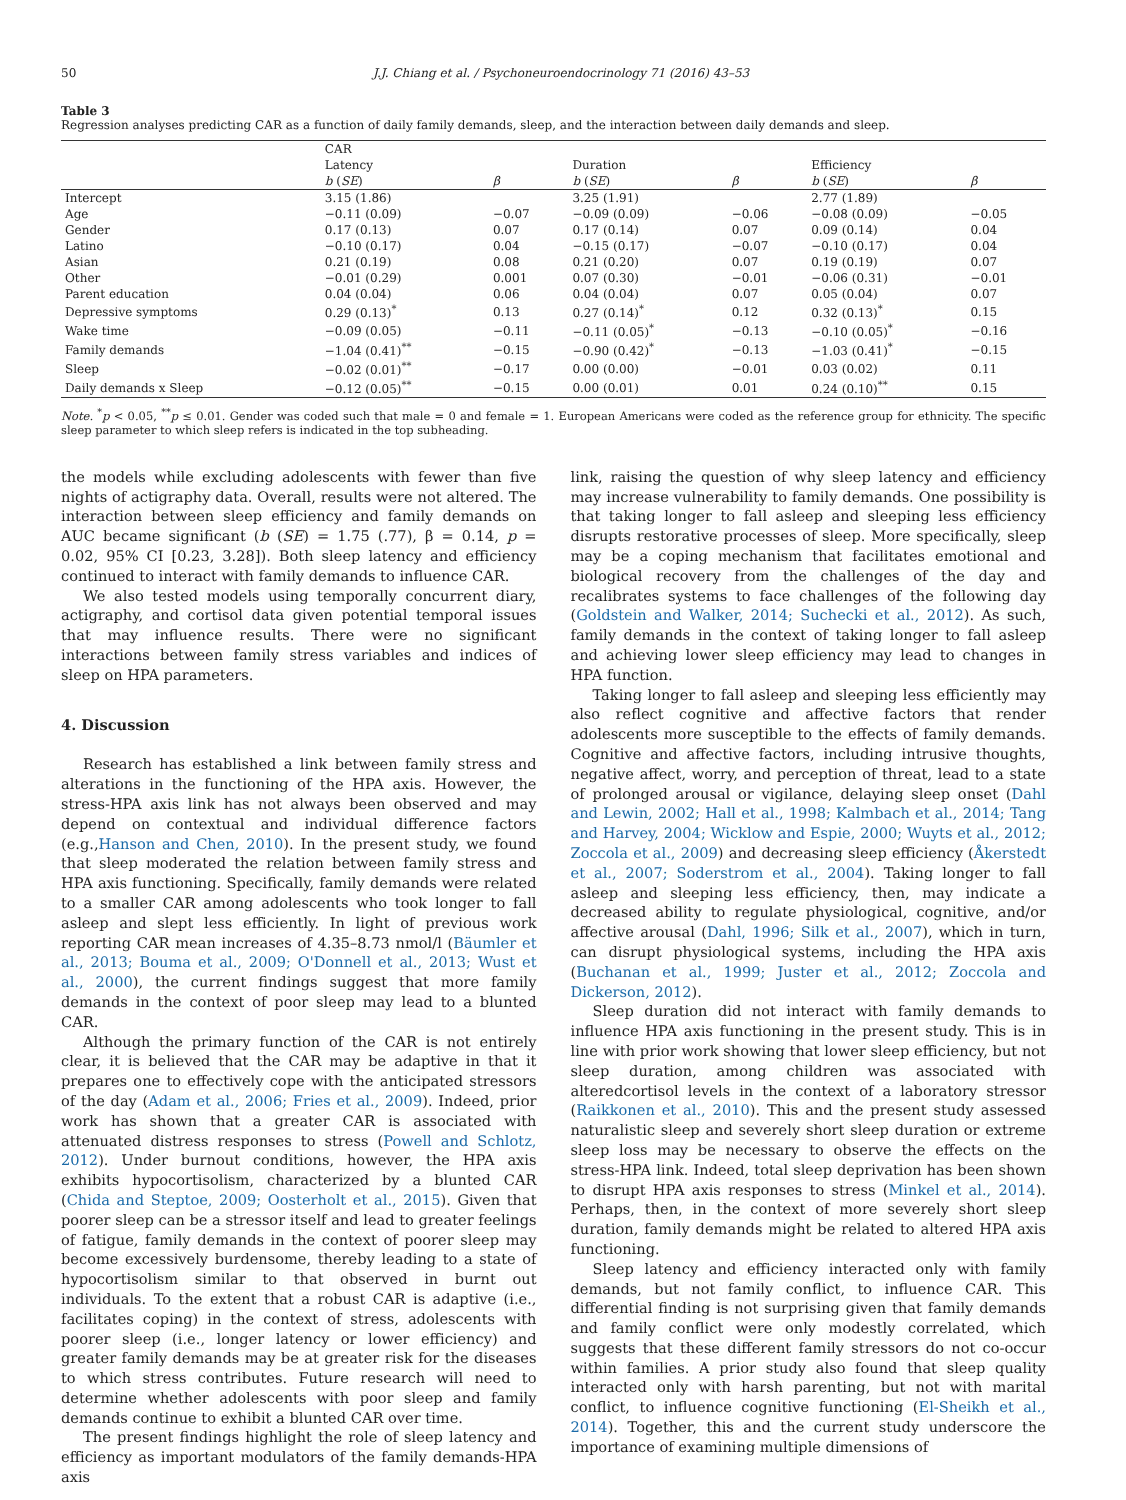50 J.J. Chiang et al. / Psychoneuroendocrinology 71 (2016) 43–53
Table 3
Regression analyses predicting CAR as a function of daily family demands, sleep, and the interaction between daily demands and sleep.
| | CAR | | | | | |
| --- | --- | --- | --- | --- | --- | --- |
| | Latency | | Duration | | Efficiency | |
| | b ( SE ) | β | b ( SE ) | β | b ( SE ) | β |
| Intercept | 3.15 (1.86) | | 3.25 (1.91) | | 2.77 (1.89) | |
| Age | −0.11 (0.09) | −0.07 | −0.09 (0.09) | −0.06 | −0.08 (0.09) | −0.05 |
| Gender | 0.17 (0.13) | 0.07 | 0.17 (0.14) | 0.07 | 0.09 (0.14) | 0.04 |
| Latino | −0.10 (0.17) | 0.04 | −0.15 (0.17) | −0.07 | −0.10 (0.17) | 0.04 |
| Asian | 0.21 (0.19) | 0.08 | 0.21 (0.20) | 0.07 | 0.19 (0.19) | 0.07 |
| Other | −0.01 (0.29) | 0.001 | 0.07 (0.30) | −0.01 | −0.06 (0.31) | −0.01 |
| Parent education | 0.04 (0.04) | 0.06 | 0.04 (0.04) | 0.07 | 0.05 (0.04) | 0.07 |
| Depressive symptoms | 0.29 (0.13)<sup>*</sup> | 0.13 | 0.27 (0.14)<sup>*</sup> | 0.12 | 0.32 (0.13)<sup>*</sup> | 0.15 |
| Wake time | −0.09 (0.05) | −0.11 | −0.11 (0.05)<sup>*</sup> | −0.13 | −0.10 (0.05)<sup>*</sup> | −0.16 |
| Family demands | −1.04 (0.41)<sup>**</sup> | −0.15 | −0.90 (0.42)<sup>*</sup> | −0.13 | −1.03 (0.41)<sup>*</sup> | −0.15 |
| Sleep | −0.02 (0.01)<sup>**</sup> | −0.17 | 0.00 (0.00) | −0.01 | 0.03 (0.02) | 0.11 |
| Daily demands x Sleep | −0.12 (0.05)<sup>**</sup> | −0.15 | 0.00 (0.01) | 0.01 | 0.24 (0.10)<sup>**</sup> | 0.15 |
Note. <sup>*</sup>p < 0.05, <sup>**</sup>p ≤ 0.01. Gender was coded such that male = 0 and female = 1. European Americans were coded as the reference group for ethnicity. The specific sleep parameter to which sleep refers is indicated in the top subheading.
the models while excluding adolescents with fewer than five nights of actigraphy data. Overall, results were not altered. The interaction between sleep efficiency and family demands on AUC became significant (b (SE) = 1.75 (.77), β = 0.14, p = 0.02, 95% CI [0.23, 3.28]). Both sleep latency and efficiency continued to interact with family demands to influence CAR.
We also tested models using temporally concurrent diary, actigraphy, and cortisol data given potential temporal issues that may influence results. There were no significant interactions between family stress variables and indices of sleep on HPA parameters.
4. Discussion
Research has established a link between family stress and alterations in the functioning of the HPA axis. However, the stress-HPA axis link has not always been observed and may depend on contextual and individual difference factors (e.g.,Hanson and Chen, 2010). In the present study, we found that sleep moderated the relation between family stress and HPA axis functioning. Specifically, family demands were related to a smaller CAR among adolescents who took longer to fall asleep and slept less efficiently. In light of previous work reporting CAR mean increases of 4.35–8.73 nmol/l (Bäumler et al., 2013; Bouma et al., 2009; O'Donnell et al., 2013; Wust et al., 2000), the current findings suggest that more family demands in the context of poor sleep may lead to a blunted CAR.
Although the primary function of the CAR is not entirely clear, it is believed that the CAR may be adaptive in that it prepares one to effectively cope with the anticipated stressors of the day (Adam et al., 2006; Fries et al., 2009). Indeed, prior work has shown that a greater CAR is associated with attenuated distress responses to stress (Powell and Schlotz, 2012). Under burnout conditions, however, the HPA axis exhibits hypocortisolism, characterized by a blunted CAR (Chida and Steptoe, 2009; Oosterholt et al., 2015). Given that poorer sleep can be a stressor itself and lead to greater feelings of fatigue, family demands in the context of poorer sleep may become excessively burdensome, thereby leading to a state of hypocortisolism similar to that observed in burnt out individuals. To the extent that a robust CAR is adaptive (i.e., facilitates coping) in the context of stress, adolescents with poorer sleep (i.e., longer latency or lower efficiency) and greater family demands may be at greater risk for the diseases to which stress contributes. Future research will need to determine whether adolescents with poor sleep and family demands continue to exhibit a blunted CAR over time.
The present findings highlight the role of sleep latency and efficiency as important modulators of the family demands-HPA axis
link, raising the question of why sleep latency and efficiency may increase vulnerability to family demands. One possibility is that taking longer to fall asleep and sleeping less efficiency disrupts restorative processes of sleep. More specifically, sleep may be a coping mechanism that facilitates emotional and biological recovery from the challenges of the day and recalibrates systems to face challenges of the following day (Goldstein and Walker, 2014; Suchecki et al., 2012). As such, family demands in the context of taking longer to fall asleep and achieving lower sleep efficiency may lead to changes in HPA function.
Taking longer to fall asleep and sleeping less efficiently may also reflect cognitive and affective factors that render adolescents more susceptible to the effects of family demands. Cognitive and affective factors, including intrusive thoughts, negative affect, worry, and perception of threat, lead to a state of prolonged arousal or vigilance, delaying sleep onset (Dahl and Lewin, 2002; Hall et al., 1998; Kalmbach et al., 2014; Tang and Harvey, 2004; Wicklow and Espie, 2000; Wuyts et al., 2012; Zoccola et al., 2009) and decreasing sleep efficiency (Åkerstedt et al., 2007; Soderstrom et al., 2004). Taking longer to fall asleep and sleeping less efficiency, then, may indicate a decreased ability to regulate physiological, cognitive, and/or affective arousal (Dahl, 1996; Silk et al., 2007), which in turn, can disrupt physiological systems, including the HPA axis (Buchanan et al., 1999; Juster et al., 2012; Zoccola and Dickerson, 2012).
Sleep duration did not interact with family demands to influence HPA axis functioning in the present study. This is in line with prior work showing that lower sleep efficiency, but not sleep duration, among children was associated with alteredcortisol levels in the context of a laboratory stressor (Raikkonen et al., 2010). This and the present study assessed naturalistic sleep and severely short sleep duration or extreme sleep loss may be necessary to observe the effects on the stress-HPA link. Indeed, total sleep deprivation has been shown to disrupt HPA axis responses to stress (Minkel et al., 2014). Perhaps, then, in the context of more severely short sleep duration, family demands might be related to altered HPA axis functioning.
Sleep latency and efficiency interacted only with family demands, but not family conflict, to influence CAR. This differential finding is not surprising given that family demands and family conflict were only modestly correlated, which suggests that these different family stressors do not co-occur within families. A prior study also found that sleep quality interacted only with harsh parenting, but not with marital conflict, to influence cognitive functioning (El-Sheikh et al., 2014). Together, this and the current study underscore the importance of examining multiple dimensions of